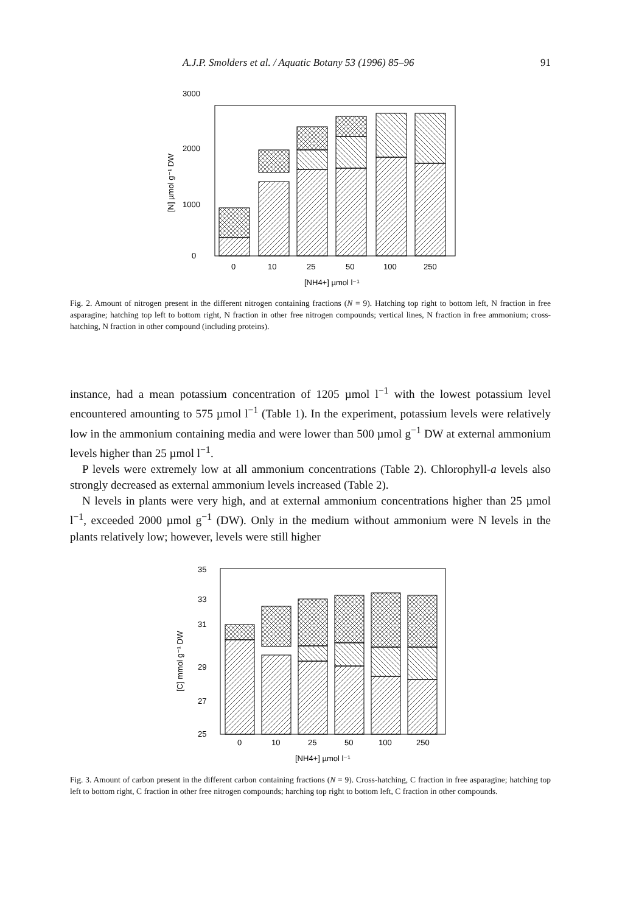A.J.P. Smolders et al. / Aquatic Botany 53 (1996) 85–96 91
3000
2000
1000
0
[N] µmol g⁻¹ DW
0
10
25
50
100
250
[NH4+] µmol l⁻¹
Fig. 2. Amount of nitrogen present in the different nitrogen containing fractions (N = 9). Hatching top right to bottom left, N fraction in free asparagine; hatching top left to bottom right, N fraction in other free nitrogen compounds; vertical lines, N fraction in free ammonium; cross-hatching, N fraction in other compound (including proteins).
instance, had a mean potassium concentration of 1205 µmol l<sup>−1</sup> with the lowest potassium level encountered amounting to 575 µmol l<sup>−1</sup> (Table 1). In the experiment, potassium levels were relatively low in the ammonium containing media and were lower than 500 µmol g<sup>−1</sup> DW at external ammonium levels higher than 25 µmol l<sup>−1</sup>.
P levels were extremely low at all ammonium concentrations (Table 2). Chlorophyll-a levels also strongly decreased as external ammonium levels increased (Table 2).
N levels in plants were very high, and at external ammonium concentrations higher than 25 µmol l<sup>−1</sup>, exceeded 2000 µmol g<sup>−1</sup> (DW). Only in the medium without ammonium were N levels in the plants relatively low; however, levels were still higher
35
33
31
29
27
25
[C] mmol g⁻¹ DW
0
10
25
50
100
250
[NH4+] µmol l⁻¹
Fig. 3. Amount of carbon present in the different carbon containing fractions (N = 9). Cross-hatching, C fraction in free asparagine; hatching top left to bottom right, C fraction in other free nitrogen compounds; harching top right to bottom left, C fraction in other compounds.